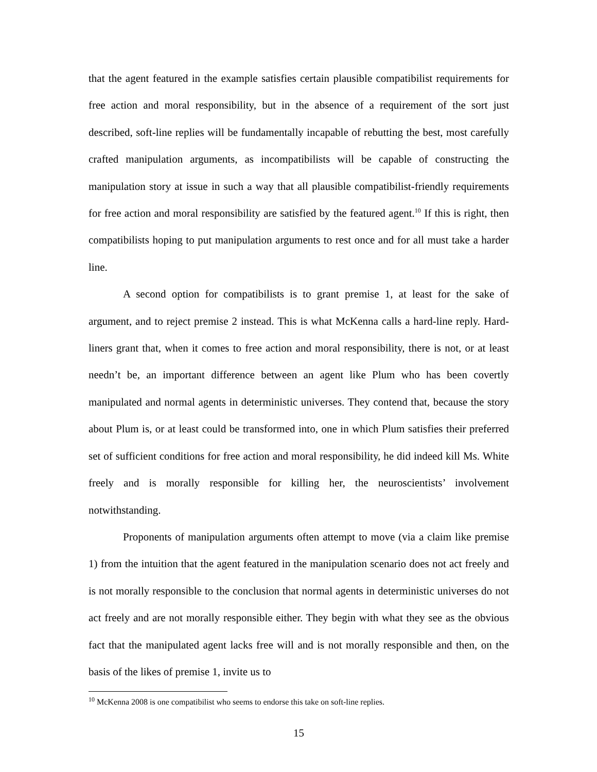that the agent featured in the example satisfies certain plausible compatibilist requirements for free action and moral responsibility, but in the absence of a requirement of the sort just described, soft-line replies will be fundamentally incapable of rebutting the best, most carefully crafted manipulation arguments, as incompatibilists will be capable of constructing the manipulation story at issue in such a way that all plausible compatibilist-friendly requirements for free action and moral responsibility are satisfied by the featured agent.<sup>10</sup> If this is right, then compatibilists hoping to put manipulation arguments to rest once and for all must take a harder line.
A second option for compatibilists is to grant premise 1, at least for the sake of argument, and to reject premise 2 instead. This is what McKenna calls a hard-line reply. Hard-liners grant that, when it comes to free action and moral responsibility, there is not, or at least needn’t be, an important difference between an agent like Plum who has been covertly manipulated and normal agents in deterministic universes. They contend that, because the story about Plum is, or at least could be transformed into, one in which Plum satisfies their preferred set of sufficient conditions for free action and moral responsibility, he did indeed kill Ms. White freely and is morally responsible for killing her, the neuroscientists’ involvement notwithstanding.
Proponents of manipulation arguments often attempt to move (via a claim like premise 1) from the intuition that the agent featured in the manipulation scenario does not act freely and is not morally responsible to the conclusion that normal agents in deterministic universes do not act freely and are not morally responsible either. They begin with what they see as the obvious fact that the manipulated agent lacks free will and is not morally responsible and then, on the basis of the likes of premise 1, invite us to
<sup>10</sup> McKenna 2008 is one compatibilist who seems to endorse this take on soft-line replies.
15